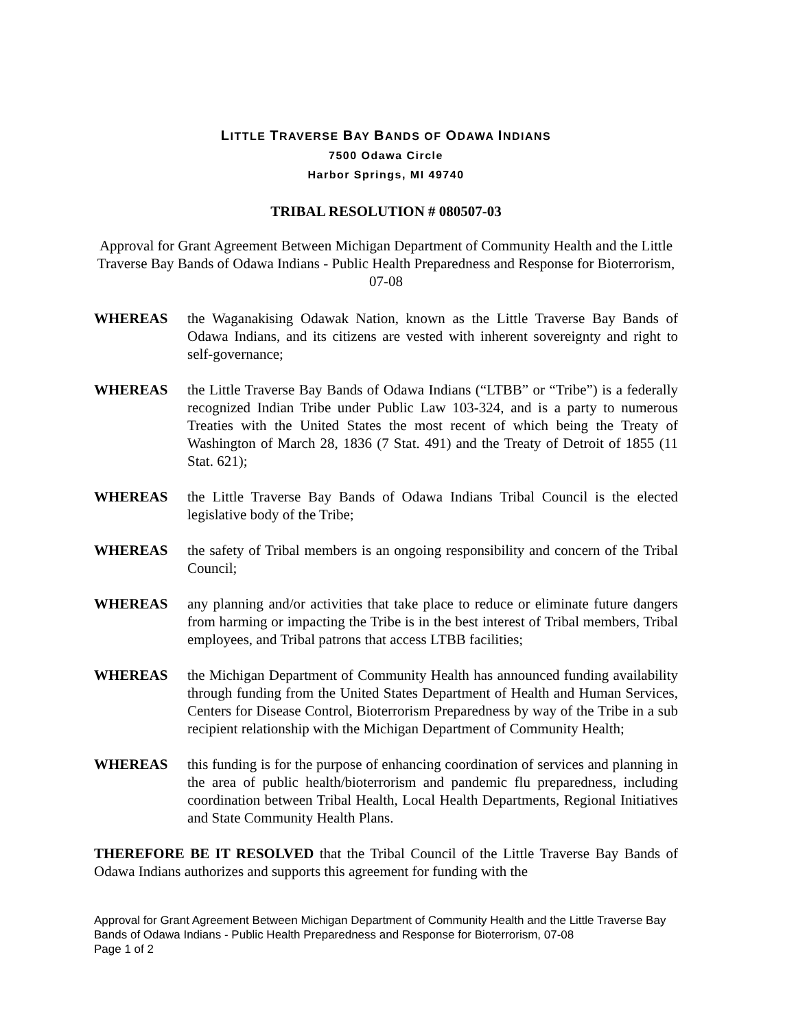LITTLE TRAVERSE BAY BANDS OF ODAWA INDIANS
7500 Odawa Circle
Harbor Springs, MI 49740
TRIBAL RESOLUTION # 080507-03
Approval for Grant Agreement Between Michigan Department of Community Health and the Little Traverse Bay Bands of Odawa Indians - Public Health Preparedness and Response for Bioterrorism, 07-08
WHEREAS the Waganakising Odawak Nation, known as the Little Traverse Bay Bands of Odawa Indians, and its citizens are vested with inherent sovereignty and right to self-governance;
WHEREAS the Little Traverse Bay Bands of Odawa Indians (“LTBB” or “Tribe”) is a federally recognized Indian Tribe under Public Law 103-324, and is a party to numerous Treaties with the United States the most recent of which being the Treaty of Washington of March 28, 1836 (7 Stat. 491) and the Treaty of Detroit of 1855 (11 Stat. 621);
WHEREAS the Little Traverse Bay Bands of Odawa Indians Tribal Council is the elected legislative body of the Tribe;
WHEREAS the safety of Tribal members is an ongoing responsibility and concern of the Tribal Council;
WHEREAS any planning and/or activities that take place to reduce or eliminate future dangers from harming or impacting the Tribe is in the best interest of Tribal members, Tribal employees, and Tribal patrons that access LTBB facilities;
WHEREAS the Michigan Department of Community Health has announced funding availability through funding from the United States Department of Health and Human Services, Centers for Disease Control, Bioterrorism Preparedness by way of the Tribe in a sub recipient relationship with the Michigan Department of Community Health;
WHEREAS this funding is for the purpose of enhancing coordination of services and planning in the area of public health/bioterrorism and pandemic flu preparedness, including coordination between Tribal Health, Local Health Departments, Regional Initiatives and State Community Health Plans.
THEREFORE BE IT RESOLVED that the Tribal Council of the Little Traverse Bay Bands of Odawa Indians authorizes and supports this agreement for funding with the
Approval for Grant Agreement Between Michigan Department of Community Health and the Little Traverse Bay Bands of Odawa Indians - Public Health Preparedness and Response for Bioterrorism, 07-08
Page 1 of 2